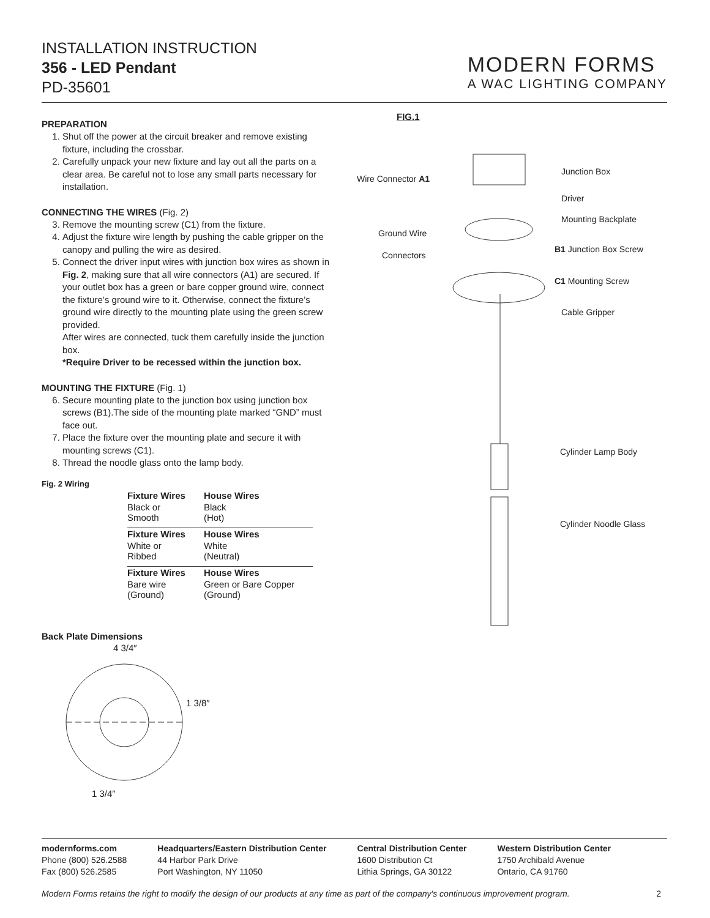INSTALLATION INSTRUCTION
356 - LED Pendant
PD-35601
MODERN FORMS
A WAC LIGHTING COMPANY
PREPARATION
1. Shut off the power at the circuit breaker and remove existing fixture, including the crossbar.
2. Carefully unpack your new fixture and lay out all the parts on a clear area. Be careful not to lose any small parts necessary for installation.
CONNECTING THE WIRES (Fig. 2)
3. Remove the mounting screw (C1) from the fixture.
4. Adjust the fixture wire length by pushing the cable gripper on the canopy and pulling the wire as desired.
5. Connect the driver input wires with junction box wires as shown in Fig. 2, making sure that all wire connectors (A1) are secured. If your outlet box has a green or bare copper ground wire, connect the fixture’s ground wire to it. Otherwise, connect the fixture’s ground wire directly to the mounting plate using the green screw provided.
After wires are connected, tuck them carefully inside the junction box.
*Require Driver to be recessed within the junction box.
MOUNTING THE FIXTURE (Fig. 1)
6. Secure mounting plate to the junction box using junction box screws (B1).The side of the mounting plate marked “GND” must face out.
7. Place the fixture over the mounting plate and secure it with mounting screws (C1).
8. Thread the noodle glass onto the lamp body.
Fig. 2 Wiring
| Fixture Wires | House Wires |
| --- | --- |
| Black or Smooth | Black (Hot) |
| Fixture Wires | House Wires |
| White or Ribbed | White (Neutral) |
| Fixture Wires | House Wires |
| Bare wire (Ground) | Green or Bare Copper (Ground) |
Back Plate Dimensions
4 3/4″
1 3/8″
1 3/4″
FIG.1
Junction Box
Wire Connector A1
Driver
Mounting Backplate
Ground Wire
B1 Junction Box Screw
Connectors
C1 Mounting Screw
Cable Gripper
Cylinder Lamp Body
Cylinder Noodle Glass
modernforms.com
Phone (800) 526.2588
Fax (800) 526.2585
Headquarters/Eastern Distribution Center
44 Harbor Park Drive
Port Washington, NY 11050
Central Distribution Center
1600 Distribution Ct
Lithia Springs, GA 30122
Western Distribution Center
1750 Archibald Avenue
Ontario, CA 91760
Modern Forms retains the right to modify the design of our products at any time as part of the company's continuous improvement program. 2